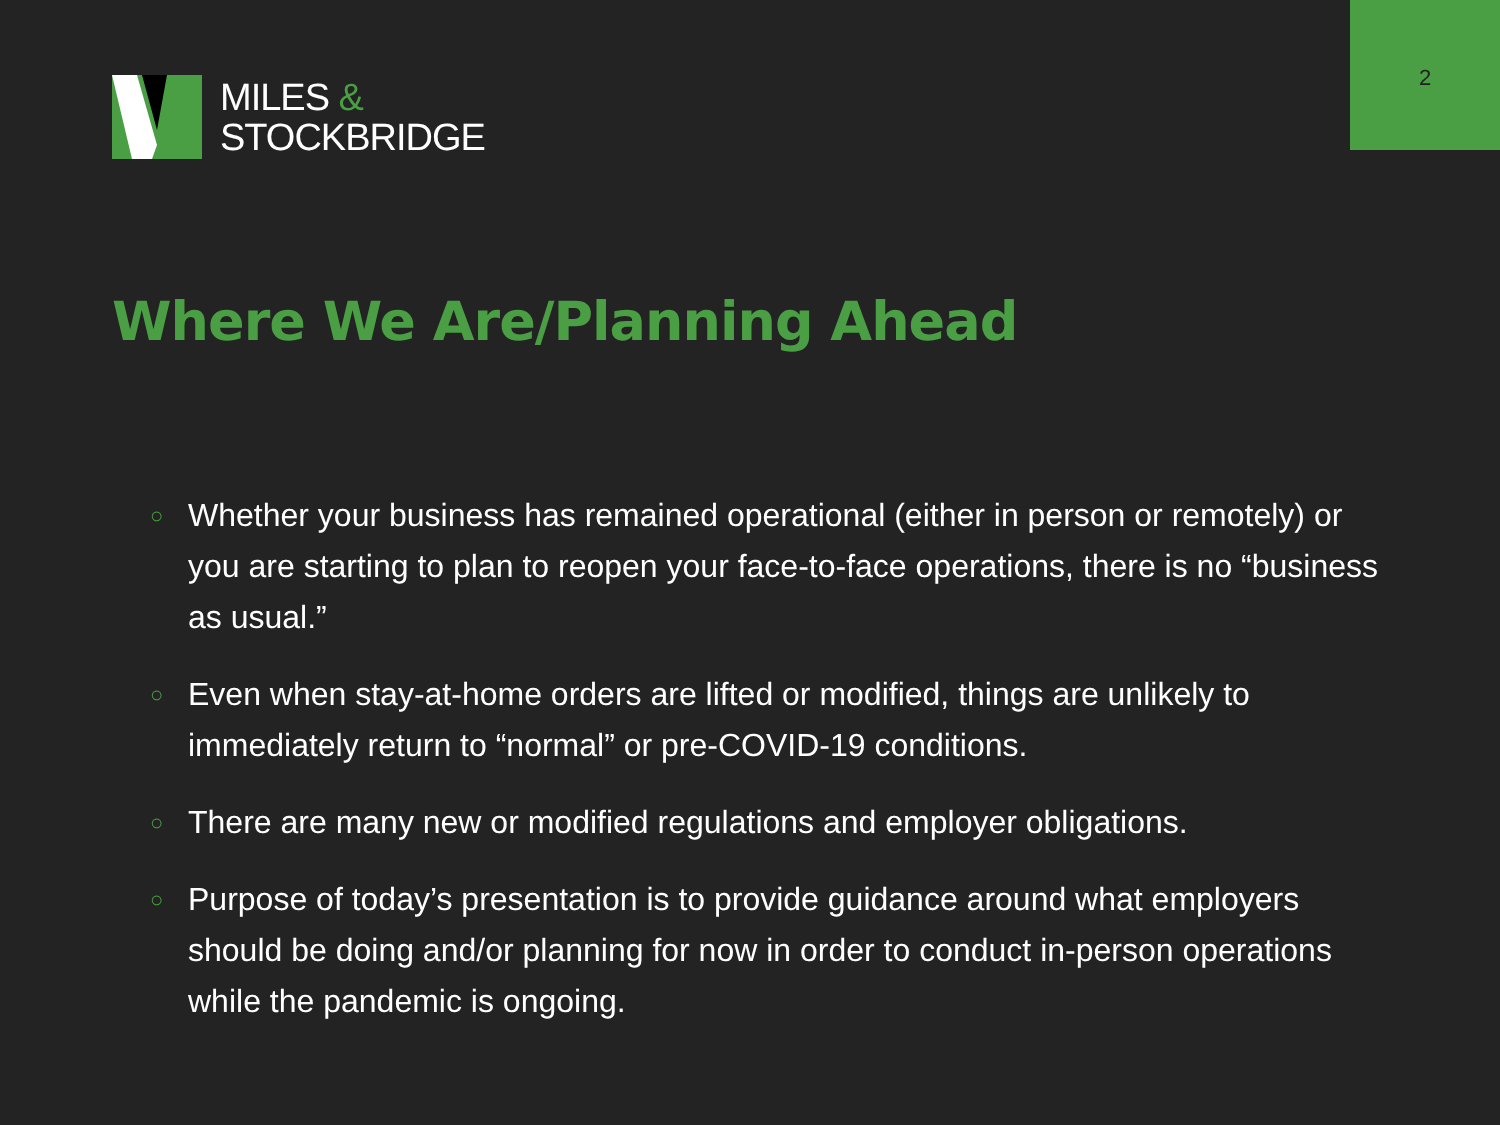2
MILES &
STOCKBRIDGE
Where We Are/Planning Ahead
○ Whether your business has remained operational (either in person or remotely) or you are starting to plan to reopen your face-to-face operations, there is no “business as usual.”
○ Even when stay-at-home orders are lifted or modified, things are unlikely to immediately return to “normal” or pre-COVID-19 conditions.
○ There are many new or modified regulations and employer obligations.
○ Purpose of today’s presentation is to provide guidance around what employers should be doing and/or planning for now in order to conduct in-person operations while the pandemic is ongoing.